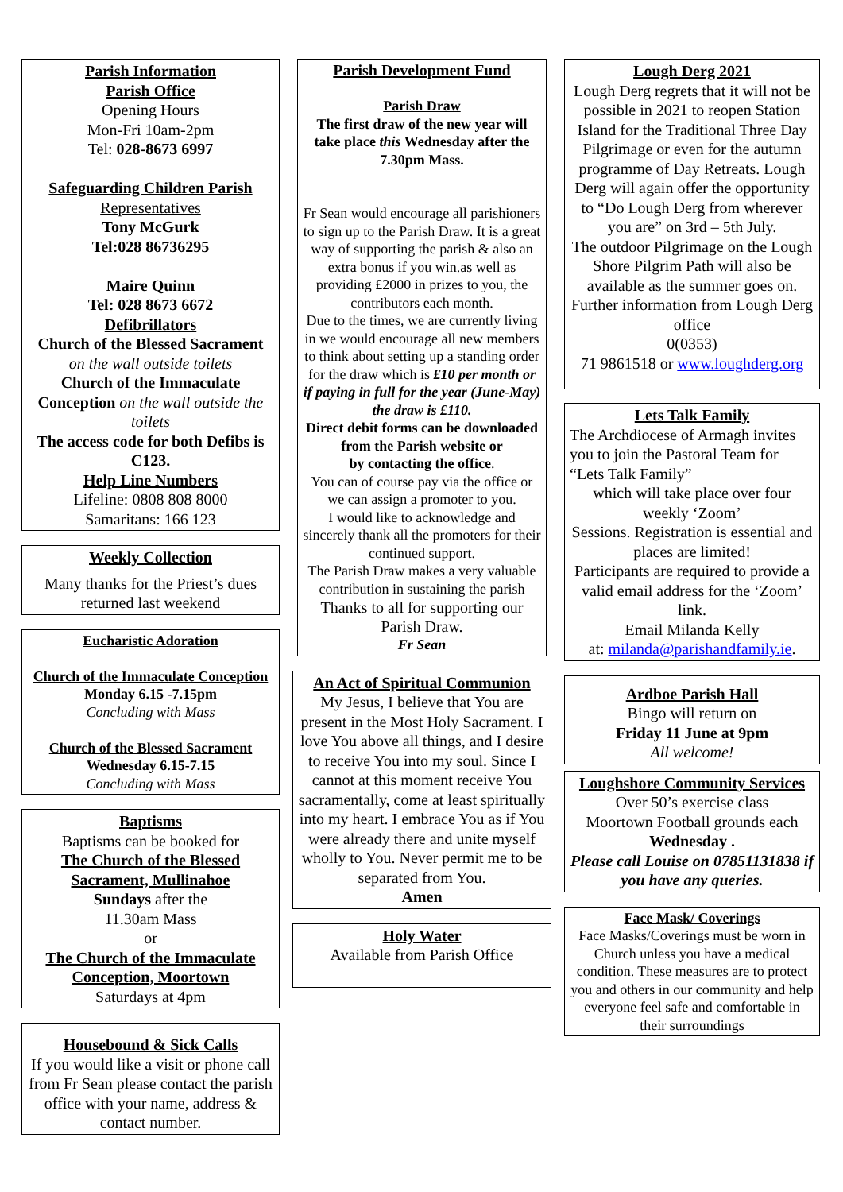Parish Information
Parish Office
Opening Hours
Mon-Fri 10am-2pm
Tel: 028-8673 6997
Safeguarding Children Parish
Representatives
Tony McGurk
Tel:028 86736295
Maire Quinn
Tel: 028 8673 6672
Defibrillators
Church of the Blessed Sacrament
on the wall outside toilets
Church of the Immaculate Conception on the wall outside the toilets
The access code for both Defibs is C123.
Help Line Numbers
Lifeline: 0808 808 8000
Samaritans: 166 123
Weekly Collection
Many thanks for the Priest’s dues returned last weekend
Eucharistic Adoration
Church of the Immaculate Conception
Monday 6.15 -7.15pm
Concluding with Mass
Church of the Blessed Sacrament
Wednesday 6.15-7.15
Concluding with Mass
Baptisms
Baptisms can be booked for
The Church of the Blessed Sacrament, Mullinahoe
Sundays after the
11.30am Mass
or
The Church of the Immaculate Conception, Moortown
Saturdays at 4pm
Housebound & Sick Calls
If you would like a visit or phone call from Fr Sean please contact the parish office with your name, address & contact number.
Parish Development Fund
Parish Draw
The first draw of the new year will take place this Wednesday after the 7.30pm Mass.
Fr Sean would encourage all parishioners to sign up to the Parish Draw. It is a great way of supporting the parish & also an extra bonus if you win.as well as providing £2000 in prizes to you, the contributors each month.
Due to the times, we are currently living in we would encourage all new members to think about setting up a standing order for the draw which is £10 per month or if paying in full for the year (June-May) the draw is £110.
Direct debit forms can be downloaded from the Parish website or
by contacting the office.
You can of course pay via the office or we can assign a promoter to you.
I would like to acknowledge and sincerely thank all the promoters for their continued support.
The Parish Draw makes a very valuable contribution in sustaining the parish
Thanks to all for supporting our Parish Draw.
Fr Sean
An Act of Spiritual Communion
My Jesus, I believe that You are present in the Most Holy Sacrament. I love You above all things, and I desire to receive You into my soul. Since I cannot at this moment receive You sacramentally, come at least spiritually into my heart. I embrace You as if You were already there and unite myself wholly to You. Never permit me to be separated from You.
Amen
Holy Water
Available from Parish Office
Lough Derg 2021
Lough Derg regrets that it will not be possible in 2021 to reopen Station Island for the Traditional Three Day Pilgrimage or even for the autumn programme of Day Retreats. Lough Derg will again offer the opportunity to “Do Lough Derg from wherever you are” on 3rd – 5th July.
The outdoor Pilgrimage on the Lough Shore Pilgrim Path will also be available as the summer goes on. Further information from Lough Derg office
0(0353)
71 9861518 or www.loughderg.org
Lets Talk Family
The Archdiocese of Armagh invites you to join the Pastoral Team for “Lets Talk Family”
which will take place over four weekly ‘Zoom’
Sessions. Registration is essential and places are limited!
Participants are required to provide a valid email address for the ‘Zoom’ link.
Email Milanda Kelly
at: milanda@parishandfamily.ie.
Ardboe Parish Hall
Bingo will return on
Friday 11 June at 9pm
All welcome!
Loughshore Community Services
Over 50’s exercise class
Moortown Football grounds each
Wednesday .
Please call Louise on 07851131838 if you have any queries.
Face Mask/ Coverings
Face Masks/Coverings must be worn in Church unless you have a medical condition. These measures are to protect you and others in our community and help everyone feel safe and comfortable in their surroundings